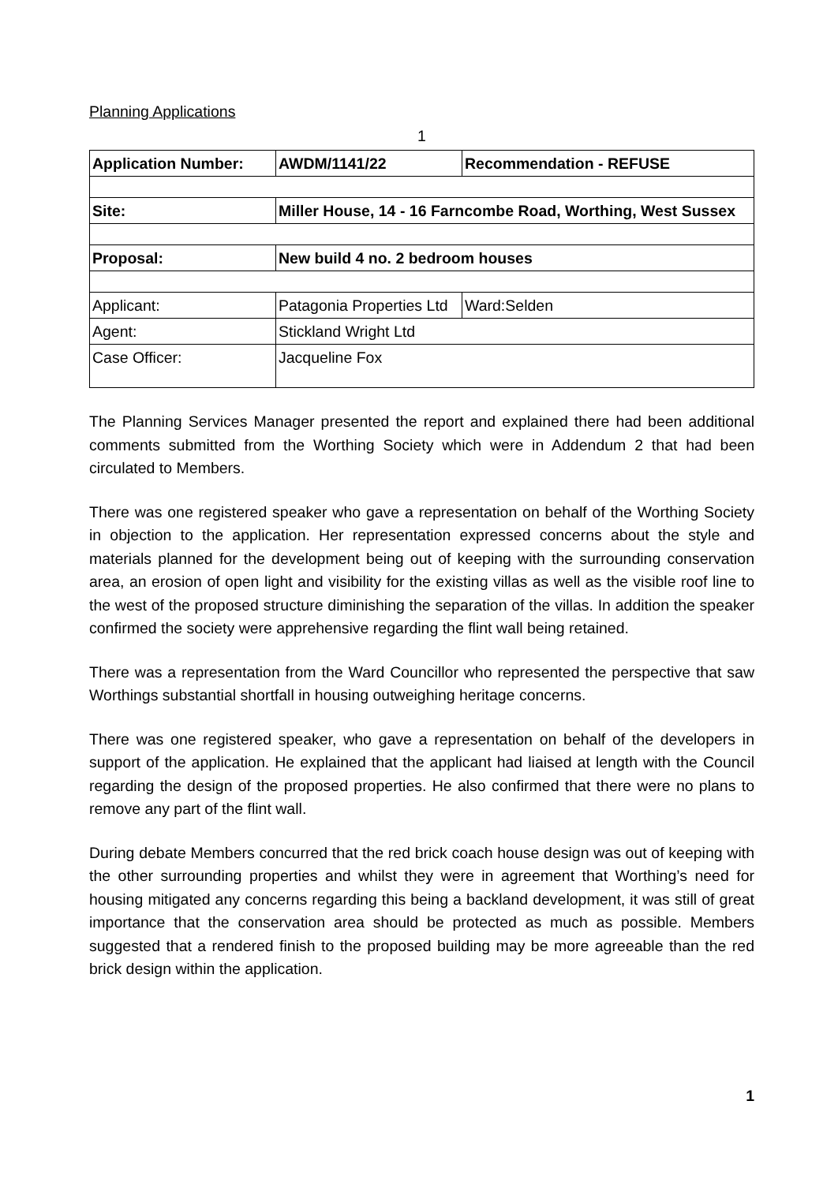Planning Applications
1
| Application Number: | AWDM/1141/22 | Recommendation - REFUSE |
| Site: | Miller House, 14 - 16 Farncombe Road, Worthing, West Sussex | |
| Proposal: | New build 4 no. 2 bedroom houses | |
| Applicant: | Patagonia Properties Ltd | Ward:Selden |
| Agent: | Stickland Wright Ltd | |
| Case Officer: | Jacqueline Fox | |
The Planning Services Manager presented the report and explained there had been additional comments submitted from the Worthing Society which were in Addendum 2 that had been circulated to Members.
There was one registered speaker who gave a representation on behalf of the Worthing Society in objection to the application. Her representation expressed concerns about the style and materials planned for the development being out of keeping with the surrounding conservation area, an erosion of open light and visibility for the existing villas as well as the visible roof line to the west of the proposed structure diminishing the separation of the villas. In addition the speaker confirmed the society were apprehensive regarding the flint wall being retained.
There was a representation from the Ward Councillor who represented the perspective that saw Worthings substantial shortfall in housing outweighing heritage concerns.
There was one registered speaker, who gave a representation on behalf of the developers in support of the application. He explained that the applicant had liaised at length with the Council regarding the design of the proposed properties. He also confirmed that there were no plans to remove any part of the flint wall.
During debate Members concurred that the red brick coach house design was out of keeping with the other surrounding properties and whilst they were in agreement that Worthing’s need for housing mitigated any concerns regarding this being a backland development, it was still of great importance that the conservation area should be protected as much as possible. Members suggested that a rendered finish to the proposed building may be more agreeable than the red brick design within the application.
1